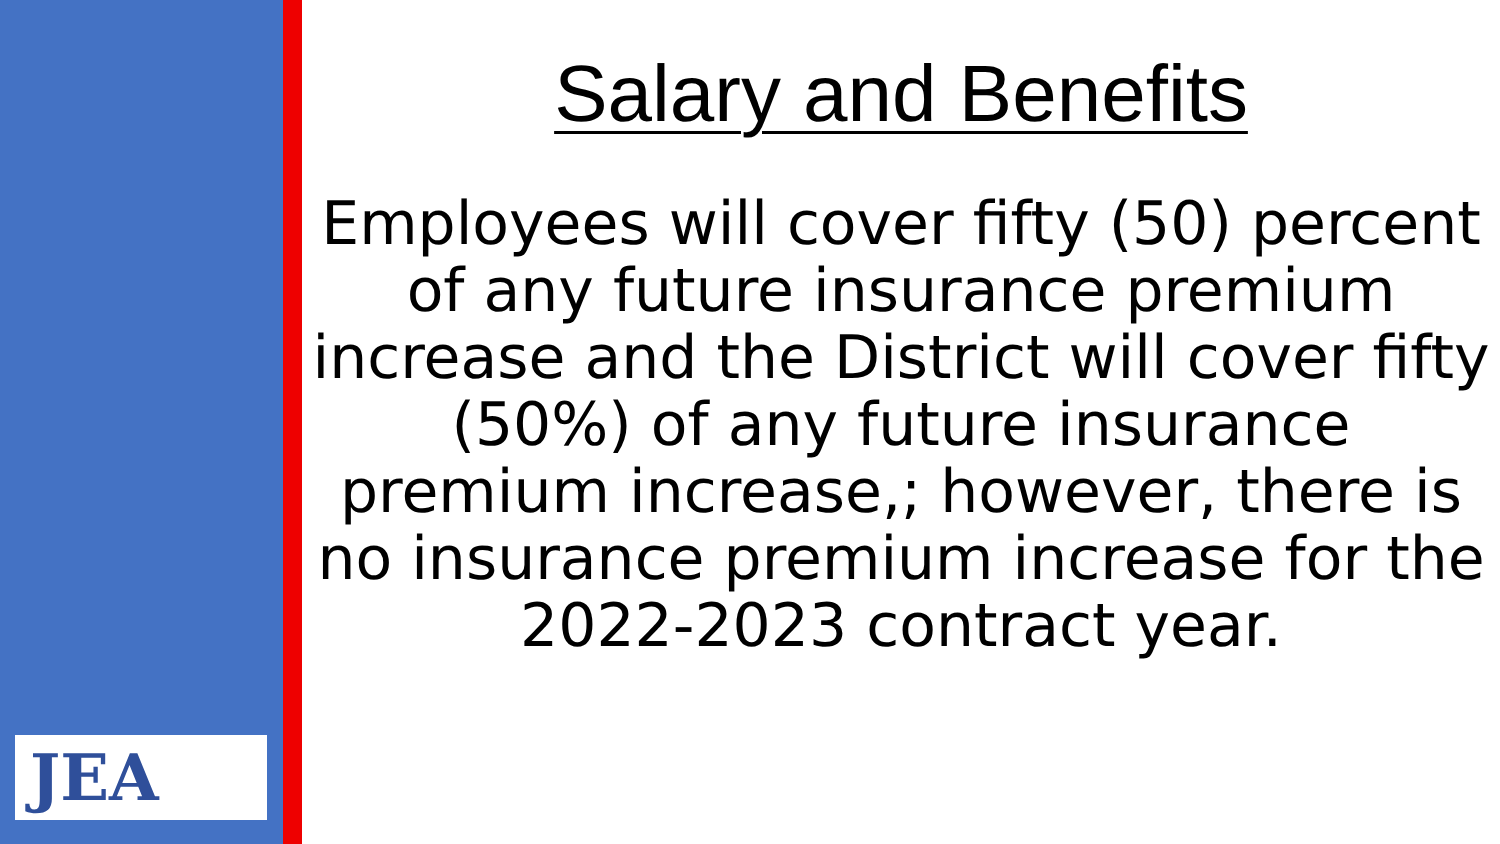JEA
Salary and Benefits
Employees will cover fifty (50) percent of any future insurance premium increase and the District will cover fifty (50%) of any future insurance premium increase,; however, there is no insurance premium increase for the 2022-2023 contract year.